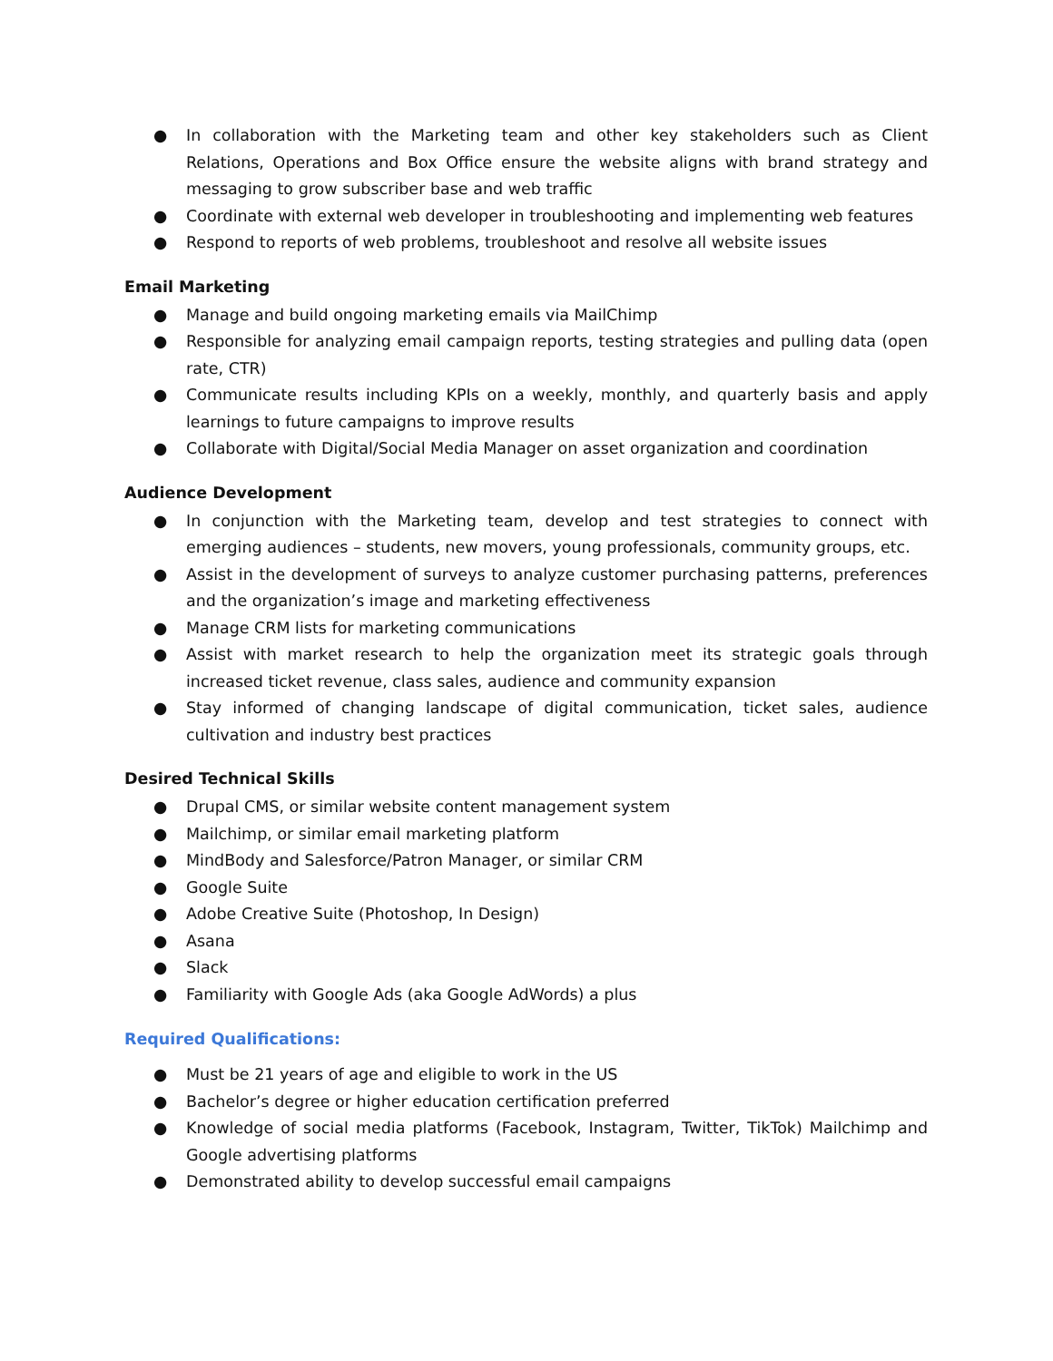● In collaboration with the Marketing team and other key stakeholders such as Client Relations, Operations and Box Office ensure the website aligns with brand strategy and messaging to grow subscriber base and web traffic
● Coordinate with external web developer in troubleshooting and implementing web features
● Respond to reports of web problems, troubleshoot and resolve all website issues
Email Marketing
● Manage and build ongoing marketing emails via MailChimp
● Responsible for analyzing email campaign reports, testing strategies and pulling data (open rate, CTR)
● Communicate results including KPIs on a weekly, monthly, and quarterly basis and apply learnings to future campaigns to improve results
● Collaborate with Digital/Social Media Manager on asset organization and coordination
Audience Development
● In conjunction with the Marketing team, develop and test strategies to connect with emerging audiences – students, new movers, young professionals, community groups, etc.
● Assist in the development of surveys to analyze customer purchasing patterns, preferences and the organization’s image and marketing effectiveness
● Manage CRM lists for marketing communications
● Assist with market research to help the organization meet its strategic goals through increased ticket revenue, class sales, audience and community expansion
● Stay informed of changing landscape of digital communication, ticket sales, audience cultivation and industry best practices
Desired Technical Skills
● Drupal CMS, or similar website content management system
● Mailchimp, or similar email marketing platform
● MindBody and Salesforce/Patron Manager, or similar CRM
● Google Suite
● Adobe Creative Suite (Photoshop, In Design)
● Asana
● Slack
● Familiarity with Google Ads (aka Google AdWords) a plus
Required Qualifications:
● Must be 21 years of age and eligible to work in the US
● Bachelor’s degree or higher education certification preferred
● Knowledge of social media platforms (Facebook, Instagram, Twitter, TikTok) Mailchimp and Google advertising platforms
● Demonstrated ability to develop successful email campaigns